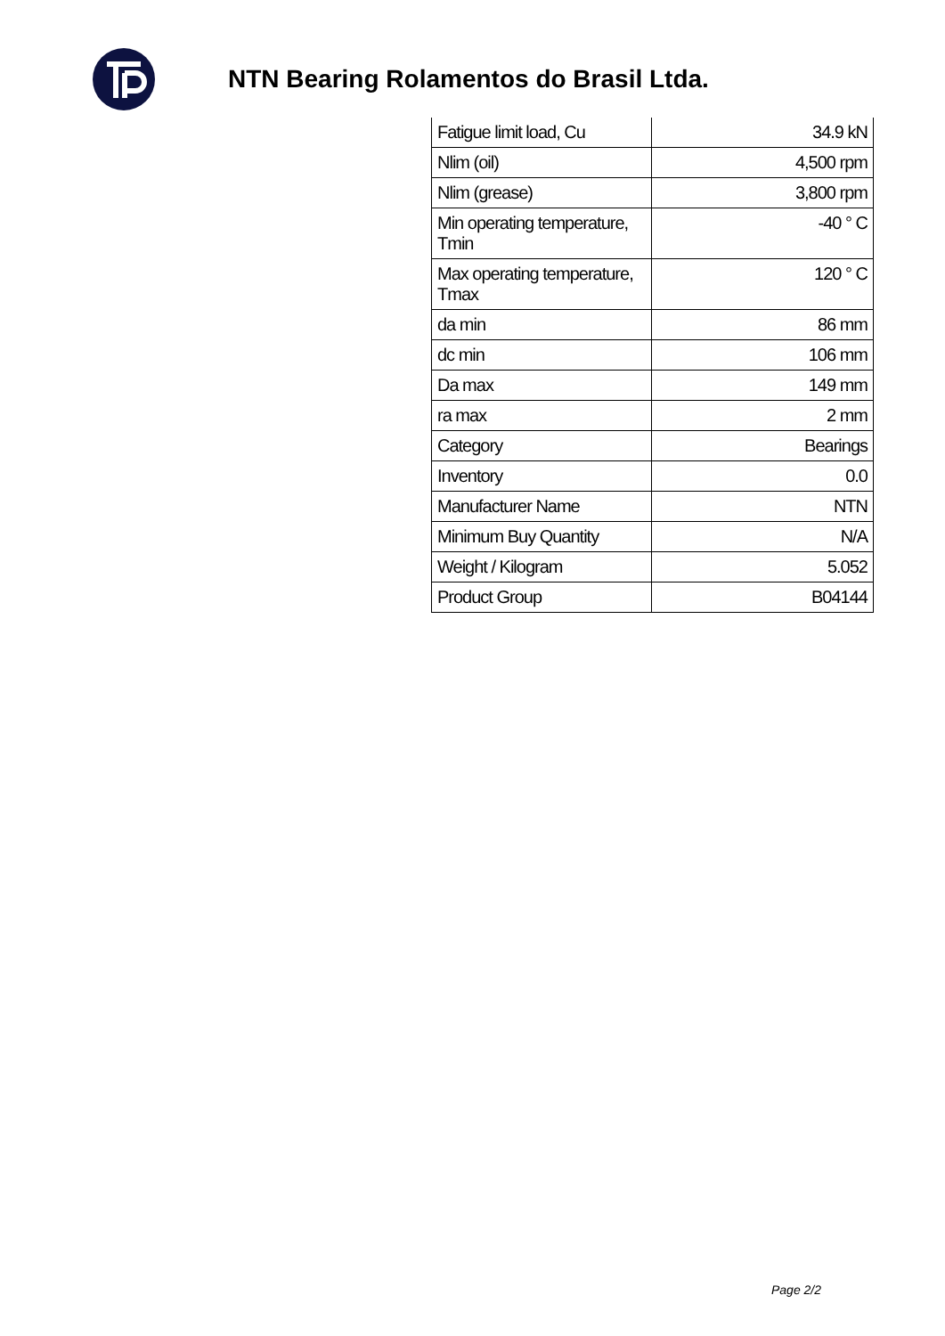NTN Bearing Rolamentos do Brasil Ltda.
| Fatigue limit load, Cu | 34.9 kN |
| Nlim (oil) | 4,500 rpm |
| Nlim (grease) | 3,800 rpm |
| Min operating temperature, Tmin | -40 ° C |
| Max operating temperature, Tmax | 120 ° C |
| da min | 86 mm |
| dc min | 106 mm |
| Da max | 149 mm |
| ra max | 2 mm |
| Category | Bearings |
| Inventory | 0.0 |
| Manufacturer Name | NTN |
| Minimum Buy Quantity | N/A |
| Weight / Kilogram | 5.052 |
| Product Group | B04144 |
Page 2/2